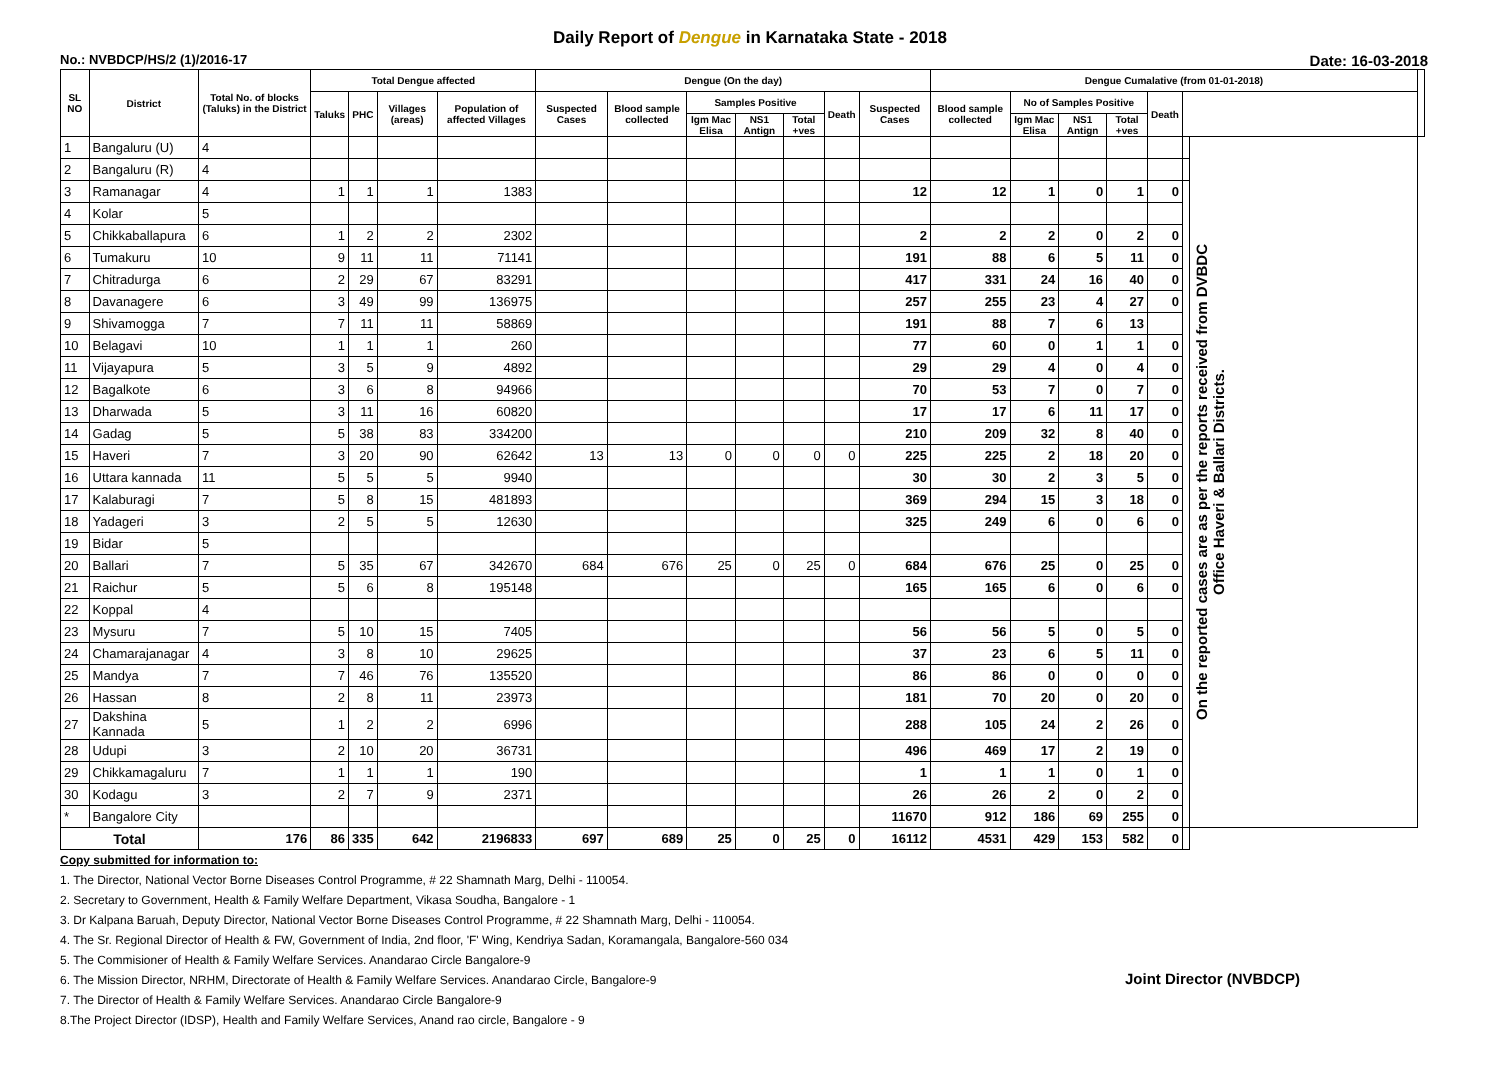Daily Report of Dengue in Karnataka State - 2018
No.: NVBDCP/HS/2 (1)/2016-17 Date: 16-03-2018
| SL NO | District | Total No. of blocks (Taluks) in the District | Total Dengue affected | | | | Dengue (On the day) | | | | | | | Dengue Cumalative (from 01-01-2018) | | | | | | | |
| --- | --- | --- | --- | --- | --- | --- | --- | --- | --- | --- | --- | --- | --- | --- | --- | --- | --- | --- | --- | --- | --- |
| | | | Taluks | PHC | Villages (areas) | Population of affected Villages | Suspected Cases | Blood sample collected | Samples Positive | | | Death | Suspected Cases | Blood sample collected | No of Samples Positive | | | Death | | | |
| | | | | | | | | | Igm Mac Elisa | NS1 Antign | Total +ves | | | | Igm Mac Elisa | NS1 Antign | Total +ves | | | | |
| 1 | Bangaluru (U) | 4 | | | | | | | | | | | | | | | | | | On the reported cases are as per the reports received from DVBDC Office Haveri & Ballari Districts. | |
| 2 | Bangaluru (R) | 4 | | | | | | | | | | | | | | | | | | | |
| 3 | Ramanagar | 4 | 1 | 1 | 1 | 1383 | | | | | | | 12 | 12 | 1 | 0 | 1 | 0 | | | |
| 4 | Kolar | 5 | | | | | | | | | | | | | | | | | | | |
| 5 | Chikkaballapura | 6 | 1 | 2 | 2 | 2302 | | | | | | | 2 | 2 | 2 | 0 | 2 | 0 | | | |
| 6 | Tumakuru | 10 | 9 | 11 | 11 | 71141 | | | | | | | 191 | 88 | 6 | 5 | 11 | 0 | | | |
| 7 | Chitradurga | 6 | 2 | 29 | 67 | 83291 | | | | | | | 417 | 331 | 24 | 16 | 40 | 0 | | | |
| 8 | Davanagere | 6 | 3 | 49 | 99 | 136975 | | | | | | | 257 | 255 | 23 | 4 | 27 | 0 | | | |
| 9 | Shivamogga | 7 | 7 | 11 | 11 | 58869 | | | | | | | 191 | 88 | 7 | 6 | 13 | | | | |
| 10 | Belagavi | 10 | 1 | 1 | 1 | 260 | | | | | | | 77 | 60 | 0 | 1 | 1 | 0 | | | |
| 11 | Vijayapura | 5 | 3 | 5 | 9 | 4892 | | | | | | | 29 | 29 | 4 | 0 | 4 | 0 | | | |
| 12 | Bagalkote | 6 | 3 | 6 | 8 | 94966 | | | | | | | 70 | 53 | 7 | 0 | 7 | 0 | | | |
| 13 | Dharwada | 5 | 3 | 11 | 16 | 60820 | | | | | | | 17 | 17 | 6 | 11 | 17 | 0 | | | |
| 14 | Gadag | 5 | 5 | 38 | 83 | 334200 | | | | | | | 210 | 209 | 32 | 8 | 40 | 0 | | | |
| 15 | Haveri | 7 | 3 | 20 | 90 | 62642 | 13 | 13 | 0 | 0 | 0 | 0 | 225 | 225 | 2 | 18 | 20 | 0 | | | |
| 16 | Uttara kannada | 11 | 5 | 5 | 5 | 9940 | | | | | | | 30 | 30 | 2 | 3 | 5 | 0 | | | |
| 17 | Kalaburagi | 7 | 5 | 8 | 15 | 481893 | | | | | | | 369 | 294 | 15 | 3 | 18 | 0 | | | |
| 18 | Yadageri | 3 | 2 | 5 | 5 | 12630 | | | | | | | 325 | 249 | 6 | 0 | 6 | 0 | | | |
| 19 | Bidar | 5 | | | | | | | | | | | | | | | | | | | |
| 20 | Ballari | 7 | 5 | 35 | 67 | 342670 | 684 | 676 | 25 | 0 | 25 | 0 | 684 | 676 | 25 | 0 | 25 | 0 | | | |
| 21 | Raichur | 5 | 5 | 6 | 8 | 195148 | | | | | | | 165 | 165 | 6 | 0 | 6 | 0 | | | |
| 22 | Koppal | 4 | | | | | | | | | | | | | | | | | | | |
| 23 | Mysuru | 7 | 5 | 10 | 15 | 7405 | | | | | | | 56 | 56 | 5 | 0 | 5 | 0 | | | |
| 24 | Chamarajanagar | 4 | 3 | 8 | 10 | 29625 | | | | | | | 37 | 23 | 6 | 5 | 11 | 0 | | | |
| 25 | Mandya | 7 | 7 | 46 | 76 | 135520 | | | | | | | 86 | 86 | 0 | 0 | 0 | 0 | | | |
| 26 | Hassan | 8 | 2 | 8 | 11 | 23973 | | | | | | | 181 | 70 | 20 | 0 | 20 | 0 | | | |
| 27 | Dakshina Kannada | 5 | 1 | 2 | 2 | 6996 | | | | | | | 288 | 105 | 24 | 2 | 26 | 0 | | | |
| 28 | Udupi | 3 | 2 | 10 | 20 | 36731 | | | | | | | 496 | 469 | 17 | 2 | 19 | 0 | | | |
| 29 | Chikkamagaluru | 7 | 1 | 1 | 1 | 190 | | | | | | | 1 | 1 | 1 | 0 | 1 | 0 | | | |
| 30 | Kodagu | 3 | 2 | 7 | 9 | 2371 | | | | | | | 26 | 26 | 2 | 0 | 2 | 0 | | | |
| * | Bangalore City | | | | | | | | | | | | 11670 | 912 | 186 | 69 | 255 | 0 | | | |
| Total | | 176 | 86 | 335 | 642 | 2196833 | 697 | 689 | 25 | 0 | 25 | 0 | 16112 | 4531 | 429 | 153 | 582 | 0 | | | |
Copy submitted for information to:
1. The Director, National Vector Borne Diseases Control Programme, # 22 Shamnath Marg, Delhi - 110054.
2. Secretary to Government, Health & Family Welfare Department, Vikasa Soudha, Bangalore - 1
3. Dr Kalpana Baruah, Deputy Director, National Vector Borne Diseases Control Programme, # 22 Shamnath Marg, Delhi - 110054.
4. The Sr. Regional Director of Health & FW, Government of India, 2nd floor, 'F' Wing, Kendriya Sadan, Koramangala, Bangalore-560 034
5. The Commisioner of Health & Family Welfare Services. Anandarao Circle Bangalore-9
6. The Mission Director, NRHM, Directorate of Health & Family Welfare Services. Anandarao Circle, Bangalore-9
7. The Director of Health & Family Welfare Services. Anandarao Circle Bangalore-9
8.The Project Director (IDSP), Health and Family Welfare Services, Anand rao circle, Bangalore - 9
Joint Director (NVBDCP)